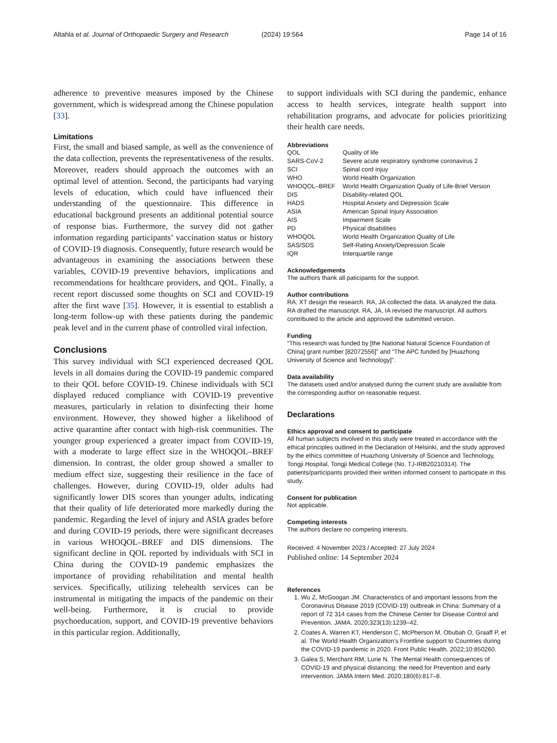Altahla et al. Journal of Orthopaedic Surgery and Research
(2024) 19:564 Page 14 of 16
adherence to preventive measures imposed by the Chinese government, which is widespread among the Chinese population [33].
Limitations
First, the small and biased sample, as well as the convenience of the data collection, prevents the representativeness of the results. Moreover, readers should approach the outcomes with an optimal level of attention. Second, the participants had varying levels of education, which could have influenced their understanding of the questionnaire. This difference in educational background presents an additional potential source of response bias. Furthermore, the survey did not gather information regarding participants’ vaccination status or history of COVID-19 diagnosis. Consequently, future research would be advantageous in examining the associations between these variables, COVID-19 preventive behaviors, implications and recommendations for healthcare providers, and QOL. Finally, a recent report discussed some thoughts on SCI and COVID-19 after the first wave [35]. However, it is essential to establish a long-term follow-up with these patients during the pandemic peak level and in the current phase of controlled viral infection.
Conclusions
This survey individual with SCI experienced decreased QOL levels in all domains during the COVID-19 pandemic compared to their QOL before COVID-19. Chinese individuals with SCI displayed reduced compliance with COVID-19 preventive measures, particularly in relation to disinfecting their home environment. However, they showed higher a likelihood of active quarantine after contact with high-risk communities. The younger group experienced a greater impact from COVID-19, with a moderate to large effect size in the WHOQOL–BREF dimension. In contrast, the older group showed a smaller to medium effect size, suggesting their resilience in the face of challenges. However, during COVID-19, older adults had significantly lower DIS scores than younger adults, indicating that their quality of life deteriorated more markedly during the pandemic. Regarding the level of injury and ASIA grades before and during COVID-19 periods, there were significant decreases in various WHOQOL–BREF and DIS dimensions. The significant decline in QOL reported by individuals with SCI in China during the COVID-19 pandemic emphasizes the importance of providing rehabilitation and mental health services. Specifically, utilizing telehealth services can be instrumental in mitigating the impacts of the pandemic on their well-being. Furthermore, it is crucial to provide psychoeducation, support, and COVID-19 preventive behaviors in this particular region. Additionally,
to support individuals with SCI during the pandemic, enhance access to health services, integrate health support into rehabilitation programs, and advocate for policies prioritizing their health care needs.
Abbreviations
| QOL | Quality of life |
| SARS-CoV-2 | Severe acute respiratory syndrome coronavirus 2 |
| SCI | Spinal cord injuy |
| WHO | World Health Organization |
| WHOQOL–BREF | World Health Organization Qualiy of Life-Brief Version |
| DIS | Disability-related QOL |
| HADS | Hospital Anxiety and Depression Scale |
| ASIA | American Spinal Injury Association |
| AIS | Impairment Scale |
| PD | Physical disabilities |
| WHOQOL | World Health Organization Quality of Life |
| SAS/SDS | Self-Rating Anxiety/Depression Scale |
| IQR | Interquartile range |
Acknowledgements
The authors thank all paticipants for the support.
Author contributions
RA, XT design the research. RA, JA collected the data. IA analyzed the data. RA drafted the manuscript. RA, JA, IA revised the manuscript. All authors contributed to the article and approved the submitted version.
Funding
“This research was funded by [the National Natural Science Foundation of China] grant number [82072556]” and “The APC funded by [Huazhong University of Science and Technology]”.
Data availability
The datasets used and/or analysed during the current study are available from the corresponding author on reasonable request.
Declarations
Ethics approval and consent to participate
All human subjects involved in this study were treated in accordance with the ethical principles outlined in the Declaration of Helsinki, and the study approved by the ethics committee of Huazhong University of Science and Technology, Tongji Hospital, Tongji Medical College (No. TJ-IRB20210314). The patients/participants provided their written informed consent to participate in this study.
Consent for publication
Not applicable.
Competing interests
The authors declare no competing interests.
Received: 4 November 2023 / Accepted: 27 July 2024
Published online: 14 September 2024
References
1. Wu Z, McGoogan JM. Characteristics of and important lessons from the Coronavirus Disease 2019 (COVID-19) outbreak in China: Summary of a report of 72 314 cases from the Chinese Center for Disease Control and Prevention. JAMA. 2020;323(13):1239–42.
2. Coates A, Warren KT, Henderson C, McPherson M, Obubah O, Graaff P, et al. The World Health Organization’s Frontline support to Countries during the COVID-19 pandemic in 2020. Front Public Health. 2022;10:850260.
3. Galea S, Merchant RM, Lurie N. The Mental Health consequences of COVID-19 and physical distancing: the need for Prevention and early intervention. JAMA Intern Med. 2020;180(6):817–8.